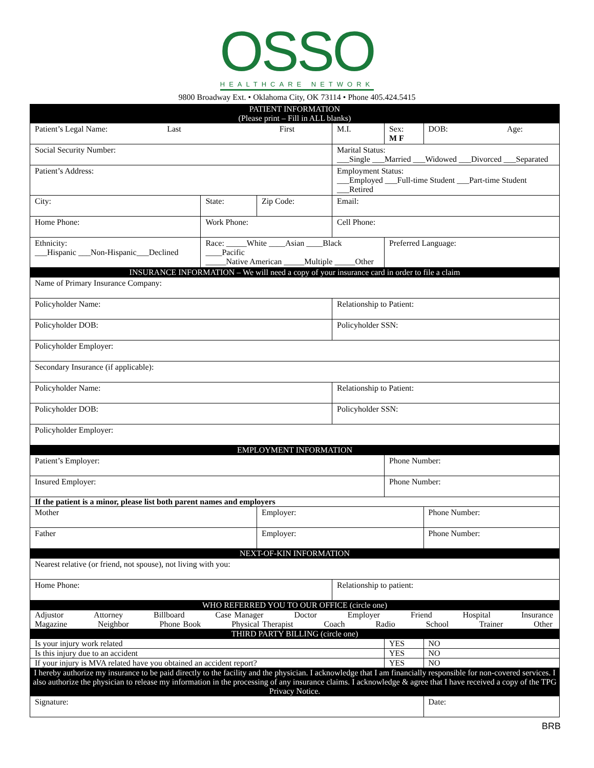OSSO
HEALTHCARE NETWORK
9800 Broadway Ext. • Oklahoma City, OK 73114 • Phone 405.424.5415
| PATIENT INFORMATION (Please print – Fill in ALL blanks) | | | | | |
| Patient’s Legal Name: Last First | | | M.I. | Sex: M F | DOB: Age: |
| Social Security Number: | | | Marital Status: ___Single ___Married ___Widowed ___Divorced ___Separated | | |
| Patient’s Address: | | | Employment Status: ___Employed ___Full-time Student ___Part-time Student ___Retired | | |
| City: | State: | Zip Code: | Email: | | |
| Home Phone: | Work Phone: | | Cell Phone: | | |
| Ethnicity: ___Hispanic ___Non-Hispanic___Declined | Race: _____White ____Asian ____Black ____Pacific _____Native American _____Multiple _____Other | | | Preferred Language: | |
| INSURANCE INFORMATION – We will need a copy of your insurance card in order to file a claim | | | | | |
| Name of Primary Insurance Company: | | | | | |
| Policyholder Name: | | | Relationship to Patient: | | |
| Policyholder DOB: | | | Policyholder SSN: | | |
| Policyholder Employer: | | | | | |
| Secondary Insurance (if applicable): | | | | | |
| Policyholder Name: | | | Relationship to Patient: | | |
| Policyholder DOB: | | | Policyholder SSN: | | |
| Policyholder Employer: | | | | | |
| EMPLOYMENT INFORMATION | | | | | |
| Patient’s Employer: | | | | Phone Number: | |
| Insured Employer: | | | | Phone Number: | |
| If the patient is a minor, please list both parent names and employers | | | | | |
| Mother | | Employer: | | | Phone Number: |
| Father | | Employer: | | | Phone Number: |
| NEXT-OF-KIN INFORMATION | | | | | |
| Nearest relative (or friend, not spouse), not living with you: | | | | | |
| Home Phone: | | | Relationship to patient: | | |
| WHO REFERRED YOU TO OUR OFFICE (circle one) | | | | | |
| Adjustor Attorney Billboard Case Manager Doctor Employer Friend Hospital Insurance Magazine Neighbor Phone Book Physical Therapist Coach Radio School Trainer Other | | | | | |
| THIRD PARTY BILLING (circle one) | | | | | |
| Is your injury work related | | | | YES | NO |
| Is this injury due to an accident | | | | YES | NO |
| If your injury is MVA related have you obtained an accident report? | | | | YES | NO |
| I hereby authorize my insurance to be paid directly to the facility and the physician. I acknowledge that I am financially responsible for non-covered services. I also authorize the physician to release my information in the processing of any insurance claims. I acknowledge & agree that I have received a copy of the TPG Privacy Notice. | | | | | |
| Signature: | | | | | Date: |
BRB